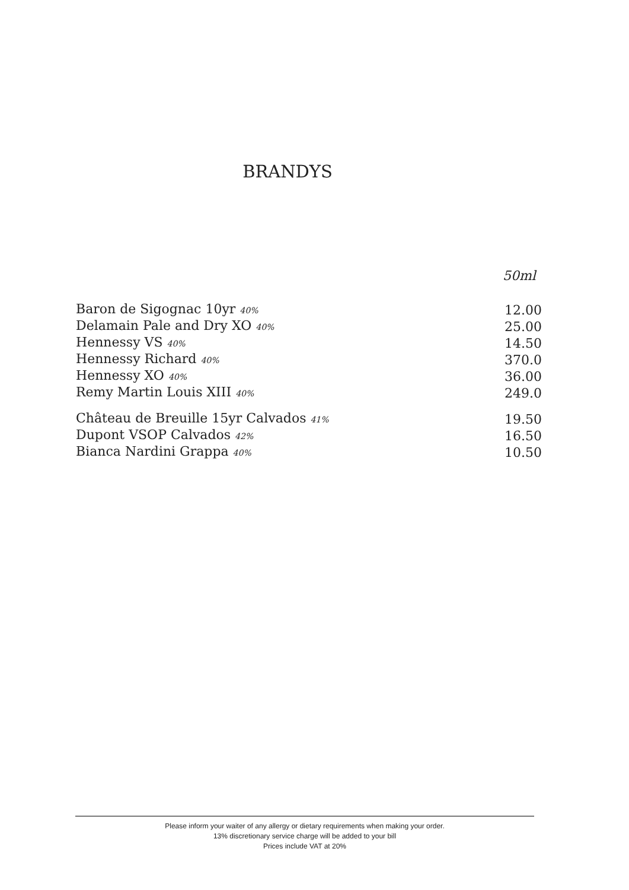BRANDYS
50ml
| Baron de Sigognac 10yr 40% | 12.00 |
| Delamain Pale and Dry XO 40% | 25.00 |
| Hennessy VS 40% | 14.50 |
| Hennessy Richard 40% | 370.0 |
| Hennessy XO 40% | 36.00 |
| Remy Martin Louis XIII 40% | 249.0 |
| Château de Breuille 15yr Calvados 41% | 19.50 |
| Dupont VSOP Calvados 42% | 16.50 |
| Bianca Nardini Grappa 40% | 10.50 |
Please inform your waiter of any allergy or dietary requirements when making your order.
13% discretionary service charge will be added to your bill
Prices include VAT at 20%